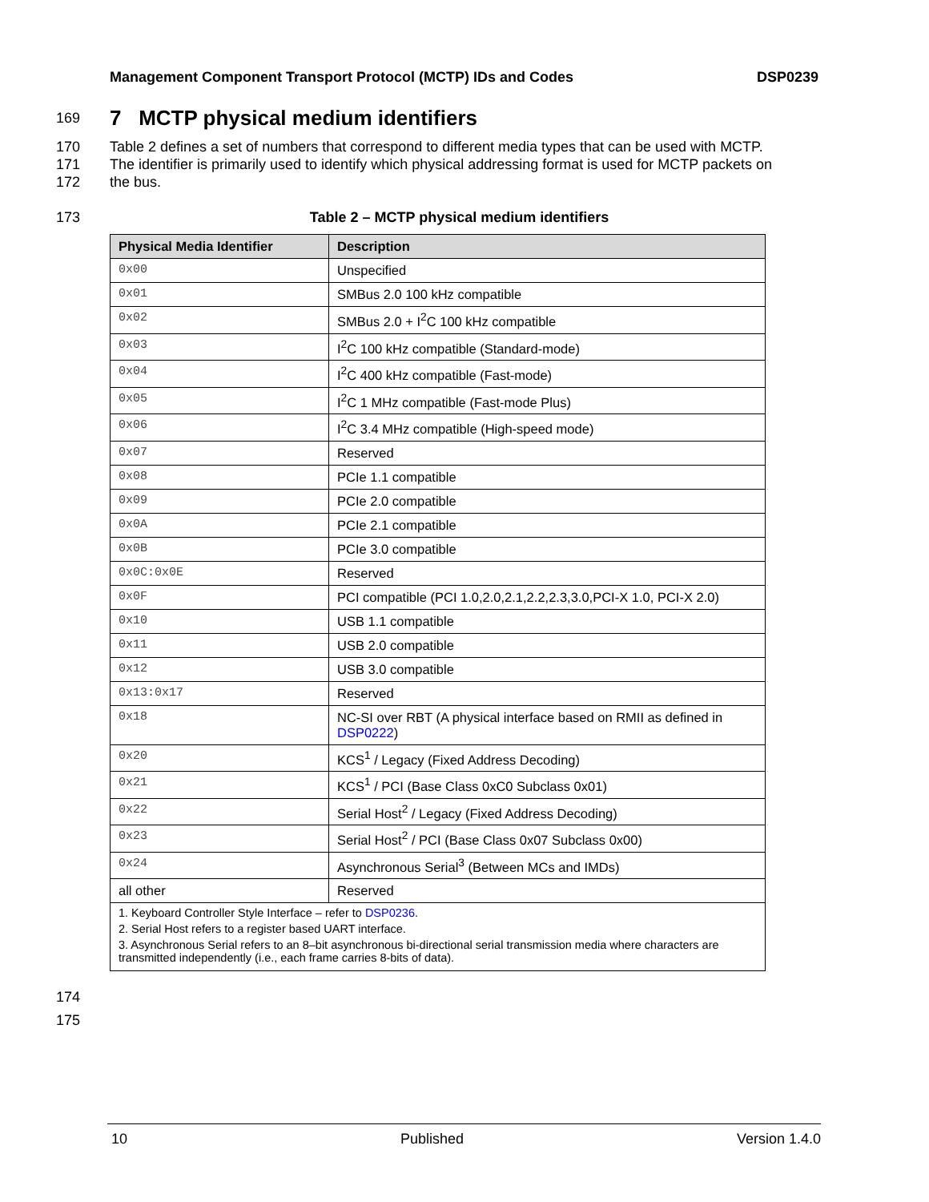Management Component Transport Protocol (MCTP) IDs and Codes DSP0239
169
7 MCTP physical medium identifiers
170 Table 2 defines a set of numbers that correspond to different media types that can be used with MCTP.
171 The identifier is primarily used to identify which physical addressing format is used for MCTP packets on
172 the bus.
173 Table 2 – MCTP physical medium identifiers
| Physical Media Identifier | Description |
| --- | --- |
| 0x00 | Unspecified |
| 0x01 | SMBus 2.0 100 kHz compatible |
| 0x02 | SMBus 2.0 + I<sup>2</sup>C 100 kHz compatible |
| 0x03 | I<sup>2</sup>C 100 kHz compatible (Standard-mode) |
| 0x04 | I<sup>2</sup>C 400 kHz compatible (Fast-mode) |
| 0x05 | I<sup>2</sup>C 1 MHz compatible (Fast-mode Plus) |
| 0x06 | I<sup>2</sup>C 3.4 MHz compatible (High-speed mode) |
| 0x07 | Reserved |
| 0x08 | PCIe 1.1 compatible |
| 0x09 | PCIe 2.0 compatible |
| 0x0A | PCIe 2.1 compatible |
| 0x0B | PCIe 3.0 compatible |
| 0x0C:0x0E | Reserved |
| 0x0F | PCI compatible (PCI 1.0,2.0,2.1,2.2,2.3,3.0,PCI-X 1.0, PCI-X 2.0) |
| 0x10 | USB 1.1 compatible |
| 0x11 | USB 2.0 compatible |
| 0x12 | USB 3.0 compatible |
| 0x13:0x17 | Reserved |
| 0x18 | NC-SI over RBT (A physical interface based on RMII as defined in DSP0222 ) |
| 0x20 | KCS<sup>1</sup> / Legacy (Fixed Address Decoding) |
| 0x21 | KCS<sup>1</sup> / PCI (Base Class 0xC0 Subclass 0x01) |
| 0x22 | Serial Host<sup>2</sup> / Legacy (Fixed Address Decoding) |
| 0x23 | Serial Host<sup>2</sup> / PCI (Base Class 0x07 Subclass 0x00) |
| 0x24 | Asynchronous Serial<sup>3</sup> (Between MCs and IMDs) |
| all other | Reserved |
| 1. Keyboard Controller Style Interface – refer to DSP0236 . 2. Serial Host refers to a register based UART interface. 3. Asynchronous Serial refers to an 8–bit asynchronous bi-directional serial transmission media where characters are transmitted independently (i.e., each frame carries 8-bits of data). | |
174
175
10 Published Version 1.4.0